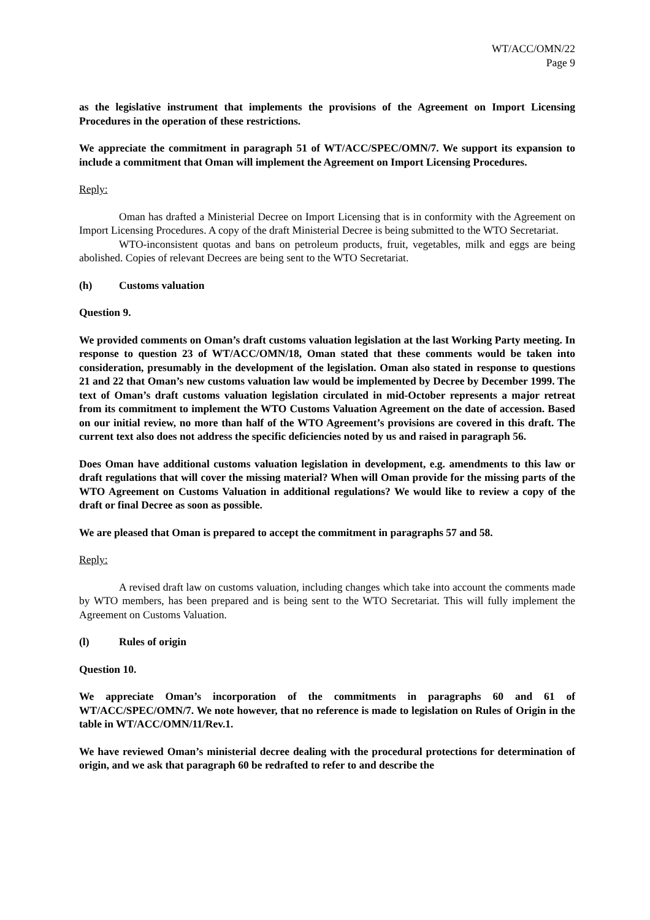WT/ACC/OMN/22
Page 9
as the legislative instrument that implements the provisions of the Agreement on Import Licensing Procedures in the operation of these restrictions.
We appreciate the commitment in paragraph 51 of WT/ACC/SPEC/OMN/7. We support its expansion to include a commitment that Oman will implement the Agreement on Import Licensing Procedures.
Reply:
Oman has drafted a Ministerial Decree on Import Licensing that is in conformity with the Agreement on Import Licensing Procedures. A copy of the draft Ministerial Decree is being submitted to the WTO Secretariat.
WTO-inconsistent quotas and bans on petroleum products, fruit, vegetables, milk and eggs are being abolished. Copies of relevant Decrees are being sent to the WTO Secretariat.
(h) Customs valuation
Question 9.
We provided comments on Oman’s draft customs valuation legislation at the last Working Party meeting. In response to question 23 of WT/ACC/OMN/18, Oman stated that these comments would be taken into consideration, presumably in the development of the legislation. Oman also stated in response to questions 21 and 22 that Oman’s new customs valuation law would be implemented by Decree by December 1999. The text of Oman’s draft customs valuation legislation circulated in mid-October represents a major retreat from its commitment to implement the WTO Customs Valuation Agreement on the date of accession. Based on our initial review, no more than half of the WTO Agreement’s provisions are covered in this draft. The current text also does not address the specific deficiencies noted by us and raised in paragraph 56.
Does Oman have additional customs valuation legislation in development, e.g. amendments to this law or draft regulations that will cover the missing material? When will Oman provide for the missing parts of the WTO Agreement on Customs Valuation in additional regulations? We would like to review a copy of the draft or final Decree as soon as possible.
We are pleased that Oman is prepared to accept the commitment in paragraphs 57 and 58.
Reply:
A revised draft law on customs valuation, including changes which take into account the comments made by WTO members, has been prepared and is being sent to the WTO Secretariat. This will fully implement the Agreement on Customs Valuation.
(l) Rules of origin
Question 10.
We appreciate Oman’s incorporation of the commitments in paragraphs 60 and 61 of WT/ACC/SPEC/OMN/7. We note however, that no reference is made to legislation on Rules of Origin in the table in WT/ACC/OMN/11/Rev.1.
We have reviewed Oman’s ministerial decree dealing with the procedural protections for determination of origin, and we ask that paragraph 60 be redrafted to refer to and describe the